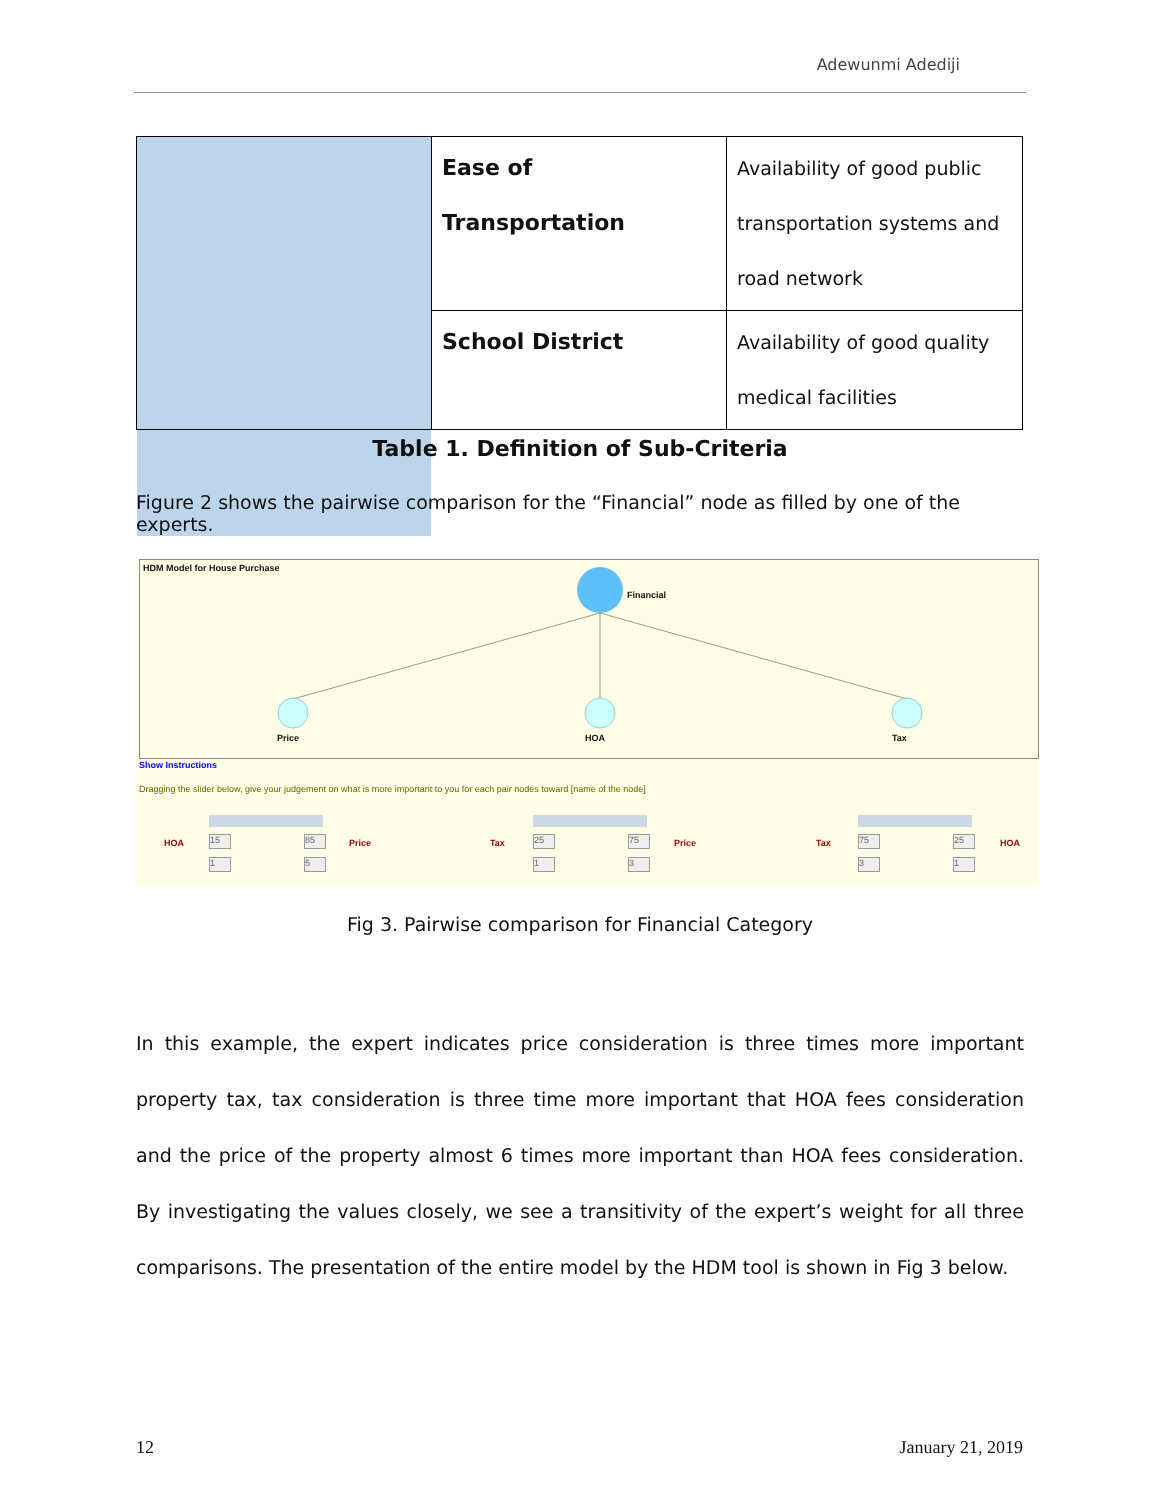Adewunmi Adediji
| | Ease of Transportation | Availability of good public transportation systems and road network |
| | School District | Availability of good quality medical facilities |
Table 1. Definition of Sub-Criteria
Figure 2 shows the pairwise comparison for the “Financial” node as filled by one of the experts.
HDM Model for House Purchase
Financial
Price HOA Tax
Show Instructions
Dragging the slider below, give your judgement on what is more important to you for each pair nodes toward [name of the node]
HOA Price Tax Price Tax HOA
15 85 25 75 75 25
1 5 1 3 3 1
Fig 3. Pairwise comparison for Financial Category
In this example, the expert indicates price consideration is three times more important property tax, tax consideration is three time more important that HOA fees consideration and the price of the property almost 6 times more important than HOA fees consideration. By investigating the values closely, we see a transitivity of the expert’s weight for all three comparisons. The presentation of the entire model by the HDM tool is shown in Fig 3 below.
12 January 21, 2019